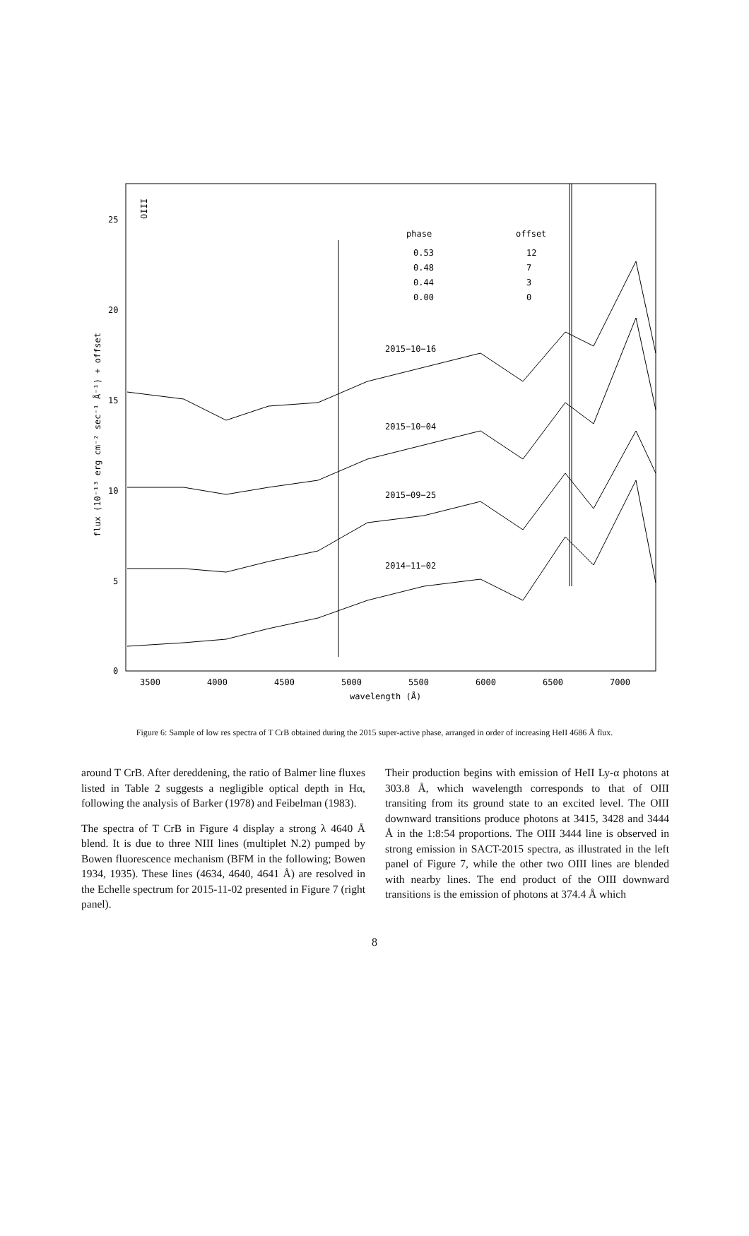0
5
10
15
20
25
3500
4000
4500
5000
5500
6000
6500
7000
wavelength (Å)
flux (10⁻¹³ erg cm⁻² sec⁻¹ Å⁻¹) + offset
OIII
phase
offset
0.53
12
0.48
7
0.44
3
0.00
0
2015−10−16
2015−10−04
2015−09−25
2014−11−02
Figure 6: Sample of low res spectra of T CrB obtained during the 2015 super-active phase, arranged in order of increasing HeII 4686 Å flux.
around T CrB. After dereddening, the ratio of Balmer line fluxes listed in Table 2 suggests a negligible optical depth in Hα, following the analysis of Barker (1978) and Feibelman (1983).
The spectra of T CrB in Figure 4 display a strong λ 4640 Å blend. It is due to three NIII lines (multiplet N.2) pumped by Bowen fluorescence mechanism (BFM in the following; Bowen 1934, 1935). These lines (4634, 4640, 4641 Å) are resolved in the Echelle spectrum for 2015-11-02 presented in Figure 7 (right panel).
Their production begins with emission of HeII Ly-α photons at 303.8 Å, which wavelength corresponds to that of OIII transiting from its ground state to an excited level. The OIII downward transitions produce photons at 3415, 3428 and 3444 Å in the 1:8:54 proportions. The OIII 3444 line is observed in strong emission in SACT-2015 spectra, as illustrated in the left panel of Figure 7, while the other two OIII lines are blended with nearby lines. The end product of the OIII downward transitions is the emission of photons at 374.4 Å which
8